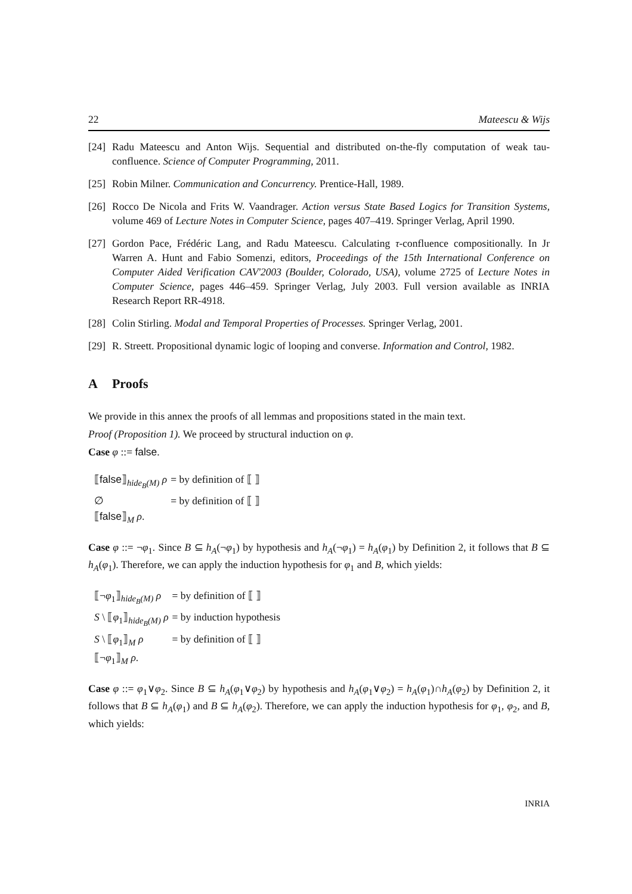22 Mateescu & Wijs
[24] Radu Mateescu and Anton Wijs. Sequential and distributed on-the-fly computation of weak tau-confluence. Science of Computer Programming, 2011.
[25] Robin Milner. Communication and Concurrency. Prentice-Hall, 1989.
[26] Rocco De Nicola and Frits W. Vaandrager. Action versus State Based Logics for Transition Systems, volume 469 of Lecture Notes in Computer Science, pages 407–419. Springer Verlag, April 1990.
[27] Gordon Pace, Frédéric Lang, and Radu Mateescu. Calculating τ-confluence compositionally. In Jr Warren A. Hunt and Fabio Somenzi, editors, Proceedings of the 15th International Conference on Computer Aided Verification CAV'2003 (Boulder, Colorado, USA), volume 2725 of Lecture Notes in Computer Science, pages 446–459. Springer Verlag, July 2003. Full version available as INRIA Research Report RR-4918.
[28] Colin Stirling. Modal and Temporal Properties of Processes. Springer Verlag, 2001.
[29] R. Streett. Propositional dynamic logic of looping and converse. Information and Control, 1982.
A Proofs
We provide in this annex the proofs of all lemmas and propositions stated in the main text.
Proof (Proposition 1). We proceed by structural induction on φ.
Case φ ::= false.
| ⟦ false ⟧<sub>hide<sub>B</sub>(M)</sub> ρ | = by definition of ⟦ ⟧ |
| ∅ | = by definition of ⟦ ⟧ |
| ⟦ false ⟧<sub>M</sub> ρ . | |
Case φ ::= ¬φ<sub>1</sub>. Since B ⊆ h<sub>A</sub>(¬φ<sub>1</sub>) by hypothesis and h<sub>A</sub>(¬φ<sub>1</sub>) = h<sub>A</sub>(φ<sub>1</sub>) by Definition 2, it follows that B ⊆ h<sub>A</sub>(φ<sub>1</sub>). Therefore, we can apply the induction hypothesis for φ<sub>1</sub> and B, which yields:
| ⟦¬ φ<sub>1</sub>⟧<sub>hide<sub>B</sub>(M)</sub> ρ | = by definition of ⟦ ⟧ |
| S \ ⟦ φ<sub>1</sub>⟧<sub>hide<sub>B</sub>(M)</sub> ρ | = by induction hypothesis |
| S \ ⟦ φ<sub>1</sub>⟧<sub>M</sub> ρ | = by definition of ⟦ ⟧ |
| ⟦¬ φ<sub>1</sub>⟧<sub>M</sub> ρ . | |
Case φ ::= φ<sub>1</sub>∨φ<sub>2</sub>. Since B ⊆ h<sub>A</sub>(φ<sub>1</sub>∨φ<sub>2</sub>) by hypothesis and h<sub>A</sub>(φ<sub>1</sub>∨φ<sub>2</sub>) = h<sub>A</sub>(φ<sub>1</sub>)∩h<sub>A</sub>(φ<sub>2</sub>) by Definition 2, it follows that B ⊆ h<sub>A</sub>(φ<sub>1</sub>) and B ⊆ h<sub>A</sub>(φ<sub>2</sub>). Therefore, we can apply the induction hypothesis for φ<sub>1</sub>, φ<sub>2</sub>, and B, which yields:
INRIA